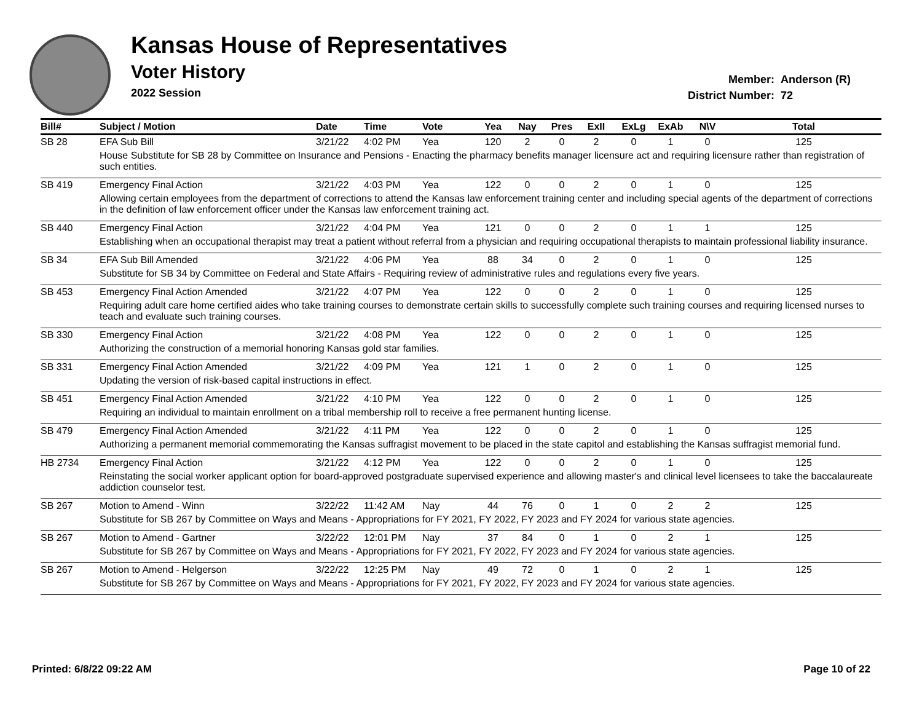Kansas House of Representatives
Voter History
2022 Session
Member: Anderson (R)
District Number: 72
| Bill# | Subject / Motion | Date | Time | Vote | Yea | Nay | Pres | ExII | ExLg | ExAb | N\V | Total |
| --- | --- | --- | --- | --- | --- | --- | --- | --- | --- | --- | --- | --- |
| SB 28 | EFA Sub Bill | 3/21/22 | 4:02 PM | Yea | 120 | 2 | 0 | 2 | 0 | 1 | 0 | 125 |
| | House Substitute for SB 28 by Committee on Insurance and Pensions - Enacting the pharmacy benefits manager licensure act and requiring licensure rather than registration of such entities. | | | | | | | | | | | |
| SB 419 | Emergency Final Action | 3/21/22 | 4:03 PM | Yea | 122 | 0 | 0 | 2 | 0 | 1 | 0 | 125 |
| | Allowing certain employees from the department of corrections to attend the Kansas law enforcement training center and including special agents of the department of corrections in the definition of law enforcement officer under the Kansas law enforcement training act. | | | | | | | | | | | |
| SB 440 | Emergency Final Action | 3/21/22 | 4:04 PM | Yea | 121 | 0 | 0 | 2 | 0 | 1 | 1 | 125 |
| | Establishing when an occupational therapist may treat a patient without referral from a physician and requiring occupational therapists to maintain professional liability insurance. | | | | | | | | | | | |
| SB 34 | EFA Sub Bill Amended | 3/21/22 | 4:06 PM | Yea | 88 | 34 | 0 | 2 | 0 | 1 | 0 | 125 |
| | Substitute for SB 34 by Committee on Federal and State Affairs - Requiring review of administrative rules and regulations every five years. | | | | | | | | | | | |
| SB 453 | Emergency Final Action Amended | 3/21/22 | 4:07 PM | Yea | 122 | 0 | 0 | 2 | 0 | 1 | 0 | 125 |
| | Requiring adult care home certified aides who take training courses to demonstrate certain skills to successfully complete such training courses and requiring licensed nurses to teach and evaluate such training courses. | | | | | | | | | | | |
| SB 330 | Emergency Final Action | 3/21/22 | 4:08 PM | Yea | 122 | 0 | 0 | 2 | 0 | 1 | 0 | 125 |
| | Authorizing the construction of a memorial honoring Kansas gold star families. | | | | | | | | | | | |
| SB 331 | Emergency Final Action Amended | 3/21/22 | 4:09 PM | Yea | 121 | 1 | 0 | 2 | 0 | 1 | 0 | 125 |
| | Updating the version of risk-based capital instructions in effect. | | | | | | | | | | | |
| SB 451 | Emergency Final Action Amended | 3/21/22 | 4:10 PM | Yea | 122 | 0 | 0 | 2 | 0 | 1 | 0 | 125 |
| | Requiring an individual to maintain enrollment on a tribal membership roll to receive a free permanent hunting license. | | | | | | | | | | | |
| SB 479 | Emergency Final Action Amended | 3/21/22 | 4:11 PM | Yea | 122 | 0 | 0 | 2 | 0 | 1 | 0 | 125 |
| | Authorizing a permanent memorial commemorating the Kansas suffragist movement to be placed in the state capitol and establishing the Kansas suffragist memorial fund. | | | | | | | | | | | |
| HB 2734 | Emergency Final Action | 3/21/22 | 4:12 PM | Yea | 122 | 0 | 0 | 2 | 0 | 1 | 0 | 125 |
| | Reinstating the social worker applicant option for board-approved postgraduate supervised experience and allowing master's and clinical level licensees to take the baccalaureate addiction counselor test. | | | | | | | | | | | |
| SB 267 | Motion to Amend - Winn | 3/22/22 | 11:42 AM | Nay | 44 | 76 | 0 | 1 | 0 | 2 | 2 | 125 |
| | Substitute for SB 267 by Committee on Ways and Means - Appropriations for FY 2021, FY 2022, FY 2023 and FY 2024 for various state agencies. | | | | | | | | | | | |
| SB 267 | Motion to Amend - Gartner | 3/22/22 | 12:01 PM | Nay | 37 | 84 | 0 | 1 | 0 | 2 | 1 | 125 |
| | Substitute for SB 267 by Committee on Ways and Means - Appropriations for FY 2021, FY 2022, FY 2023 and FY 2024 for various state agencies. | | | | | | | | | | | |
| SB 267 | Motion to Amend - Helgerson | 3/22/22 | 12:25 PM | Nay | 49 | 72 | 0 | 1 | 0 | 2 | 1 | 125 |
| | Substitute for SB 267 by Committee on Ways and Means - Appropriations for FY 2021, FY 2022, FY 2023 and FY 2024 for various state agencies. | | | | | | | | | | | |
Printed: 6/8/22 09:22 AM Page 10 of 22